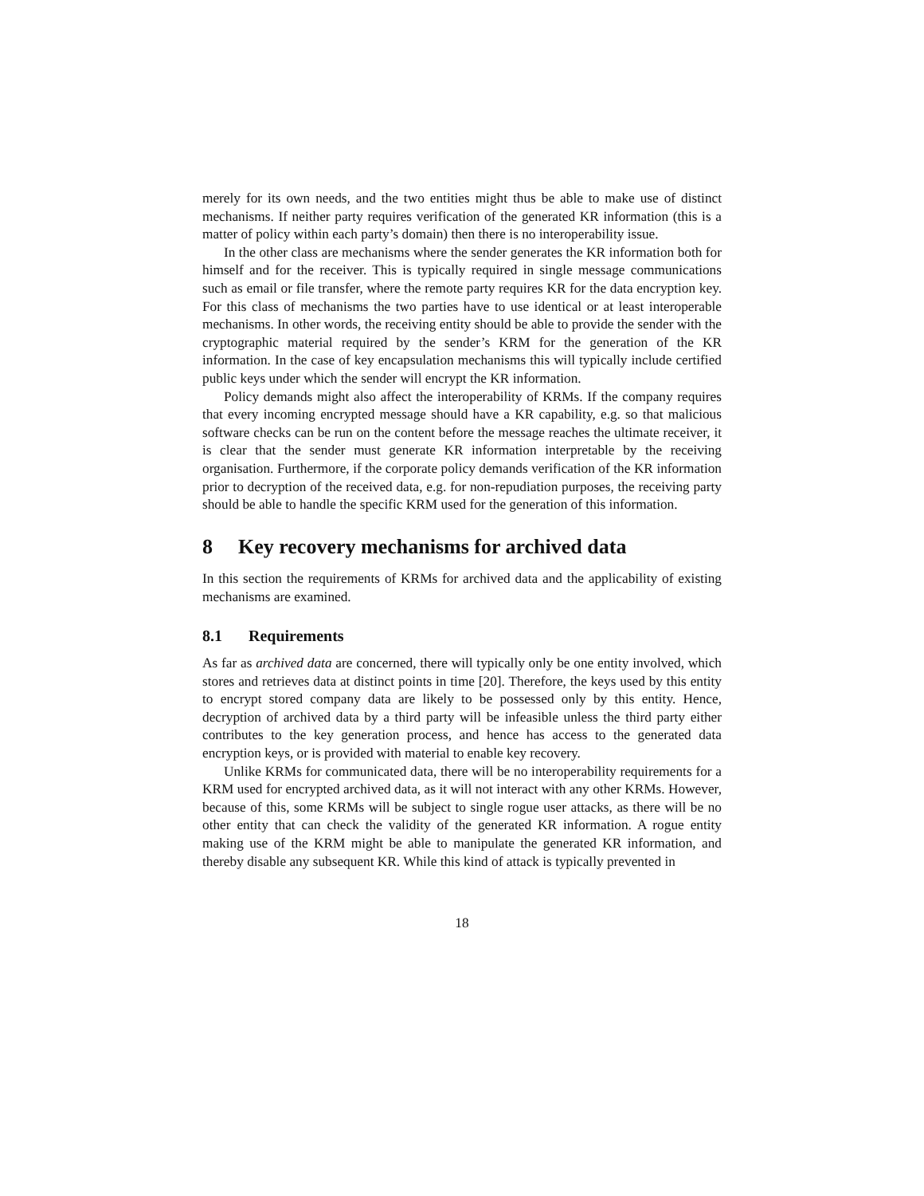merely for its own needs, and the two entities might thus be able to make use of distinct mechanisms. If neither party requires verification of the generated KR information (this is a matter of policy within each party’s domain) then there is no interoperability issue.
In the other class are mechanisms where the sender generates the KR information both for himself and for the receiver. This is typically required in single message communications such as email or file transfer, where the remote party requires KR for the data encryption key. For this class of mechanisms the two parties have to use identical or at least interoperable mechanisms. In other words, the receiving entity should be able to provide the sender with the cryptographic material required by the sender’s KRM for the generation of the KR information. In the case of key encapsulation mechanisms this will typically include certified public keys under which the sender will encrypt the KR information.
Policy demands might also affect the interoperability of KRMs. If the company requires that every incoming encrypted message should have a KR capability, e.g. so that malicious software checks can be run on the content before the message reaches the ultimate receiver, it is clear that the sender must generate KR information interpretable by the receiving organisation. Furthermore, if the corporate policy demands verification of the KR information prior to decryption of the received data, e.g. for non-repudiation purposes, the receiving party should be able to handle the specific KRM used for the generation of this information.
8 Key recovery mechanisms for archived data
In this section the requirements of KRMs for archived data and the applicability of existing mechanisms are examined.
8.1 Requirements
As far as archived data are concerned, there will typically only be one entity involved, which stores and retrieves data at distinct points in time [20]. Therefore, the keys used by this entity to encrypt stored company data are likely to be possessed only by this entity. Hence, decryption of archived data by a third party will be infeasible unless the third party either contributes to the key generation process, and hence has access to the generated data encryption keys, or is provided with material to enable key recovery.
Unlike KRMs for communicated data, there will be no interoperability requirements for a KRM used for encrypted archived data, as it will not interact with any other KRMs. However, because of this, some KRMs will be subject to single rogue user attacks, as there will be no other entity that can check the validity of the generated KR information. A rogue entity making use of the KRM might be able to manipulate the generated KR information, and thereby disable any subsequent KR. While this kind of attack is typically prevented in
18